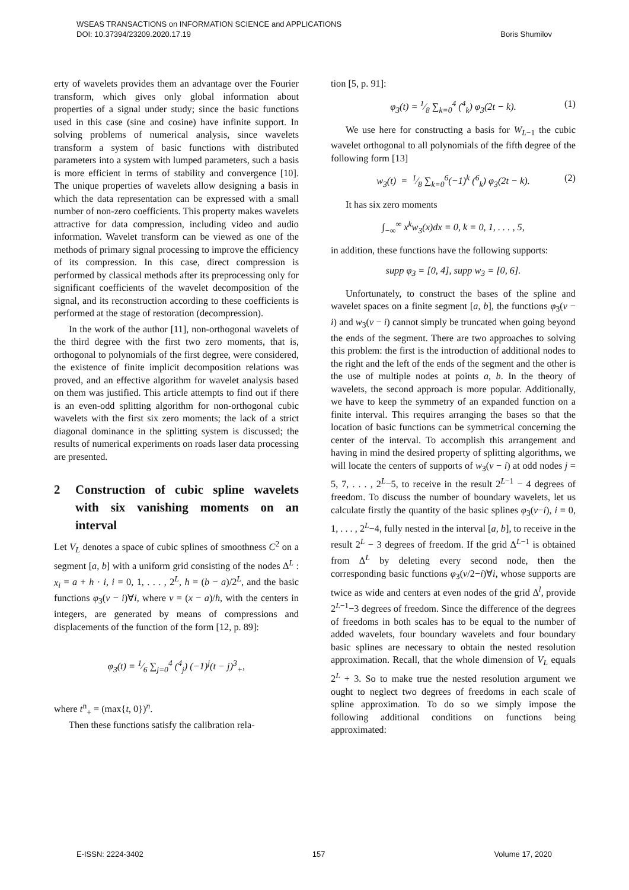WSEAS TRANSACTIONS on INFORMATION SCIENCE and APPLICATIONS
DOI: 10.37394/23209.2020.17.19 Boris Shumilov
erty of wavelets provides them an advantage over the Fourier transform, which gives only global information about properties of a signal under study; since the basic functions used in this case (sine and cosine) have infinite support. In solving problems of numerical analysis, since wavelets transform a system of basic functions with distributed parameters into a system with lumped parameters, such a basis is more efficient in terms of stability and convergence [10]. The unique properties of wavelets allow designing a basis in which the data representation can be expressed with a small number of non-zero coefficients. This property makes wavelets attractive for data compression, including video and audio information. Wavelet transform can be viewed as one of the methods of primary signal processing to improve the efficiency of its compression. In this case, direct compression is performed by classical methods after its preprocessing only for significant coefficients of the wavelet decomposition of the signal, and its reconstruction according to these coefficients is performed at the stage of restoration (decompression).
In the work of the author [11], non-orthogonal wavelets of the third degree with the first two zero moments, that is, orthogonal to polynomials of the first degree, were considered, the existence of finite implicit decomposition relations was proved, and an effective algorithm for wavelet analysis based on them was justified. This article attempts to find out if there is an even-odd splitting algorithm for non-orthogonal cubic wavelets with the first six zero moments; the lack of a strict diagonal dominance in the splitting system is discussed; the results of numerical experiments on roads laser data processing are presented.
2 Construction of cubic spline wavelets with six vanishing moments on an interval
Let V<sub>L</sub> denotes a space of cubic splines of smoothness C<sup>2</sup> on a segment [a, b] with a uniform grid consisting of the nodes Δ<sup>L</sup> : x<sub>i</sub> = a + h · i, i = 0, 1, . . . , 2<sup>L</sup>, h = (b − a)/2<sup>L</sup>, and the basic functions φ<sub>3</sub>(v − i)∀i, where v = (x − a)/h, with the centers in integers, are generated by means of compressions and displacements of the function of the form [12, p. 89]:
φ<sub>3</sub>(t) = 1⁄6 ∑<sub>j=0</sub><sup>4</sup> (<sup>4</sup><sub>j</sub>) (−1)<sup>j</sup>(t − j)<sup>3</sup><sub>+</sub>,
where t<sup>n</sup><sub>+</sub> = (max{t, 0})<sup>n</sup>.
Then these functions satisfy the calibration rela-
tion [5, p. 91]:
φ<sub>3</sub>(t) = 1⁄8 ∑<sub>k=0</sub><sup>4</sup> (<sup>4</sup><sub>k</sub>) φ<sub>3</sub>(2t − k). (1)
We use here for constructing a basis for W<sub>L−1</sub> the cubic wavelet orthogonal to all polynomials of the fifth degree of the following form [13]
w<sub>3</sub>(t) = 1⁄8 ∑<sub>k=0</sub><sup>6</sup>(−1)<sup>k</sup> (<sup>6</sup><sub>k</sub>) φ<sub>3</sub>(2t − k). (2)
It has six zero moments
∫<sub>−∞</sub><sup>∞</sup> x<sup>k</sup>w<sub>3</sub>(x)dx = 0, k = 0, 1, . . . , 5,
in addition, these functions have the following supports:
supp φ<sub>3</sub> = [0, 4], supp w<sub>3</sub> = [0, 6].
Unfortunately, to construct the bases of the spline and wavelet spaces on a finite segment [a, b], the functions φ<sub>3</sub>(v − i) and w<sub>3</sub>(v − i) cannot simply be truncated when going beyond the ends of the segment. There are two approaches to solving this problem: the first is the introduction of additional nodes to the right and the left of the ends of the segment and the other is the use of multiple nodes at points a, b. In the theory of wavelets, the second approach is more popular. Additionally, we have to keep the symmetry of an expanded function on a finite interval. This requires arranging the bases so that the location of basic functions can be symmetrical concerning the center of the interval. To accomplish this arrangement and having in mind the desired property of splitting algorithms, we will locate the centers of supports of w<sub>3</sub>(v − i) at odd nodes j = 5, 7, . . . , 2<sup>L</sup>−5, to receive in the result 2<sup>L−1</sup> − 4 degrees of freedom. To discuss the number of boundary wavelets, let us calculate firstly the quantity of the basic splines φ<sub>3</sub>(v−i), i = 0, 1, . . . , 2<sup>L</sup>−4, fully nested in the interval [a, b], to receive in the result 2<sup>L</sup> − 3 degrees of freedom. If the grid Δ<sup>L−1</sup> is obtained from Δ<sup>L</sup> by deleting every second node, then the corresponding basic functions φ<sub>3</sub>(v/2−i)∀i, whose supports are twice as wide and centers at even nodes of the grid Δ<sup>l</sup>, provide 2<sup>L−1</sup>−3 degrees of freedom. Since the difference of the degrees of freedoms in both scales has to be equal to the number of added wavelets, four boundary wavelets and four boundary basic splines are necessary to obtain the nested resolution approximation. Recall, that the whole dimension of V<sub>L</sub> equals 2<sup>L</sup> + 3. So to make true the nested resolution argument we ought to neglect two degrees of freedoms in each scale of spline approximation. To do so we simply impose the following additional conditions on functions being approximated:
E-ISSN: 2224-3402 157 Volume 17, 2020